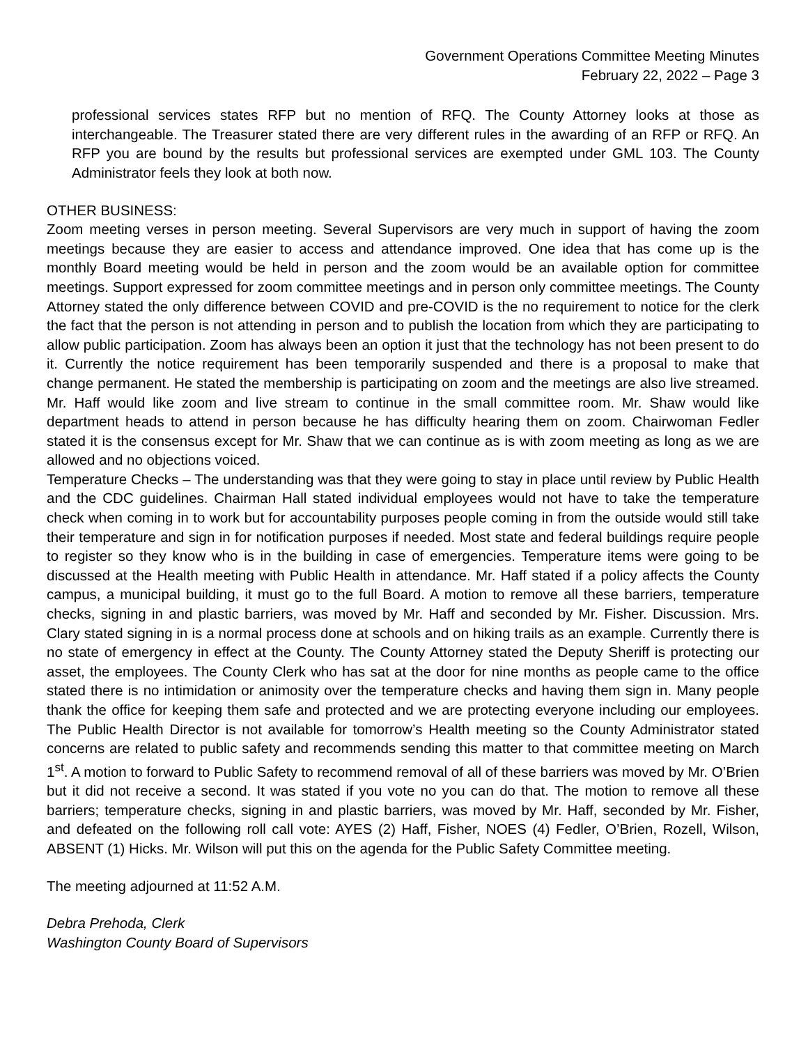Government Operations Committee Meeting Minutes
February 22, 2022 – Page 3
professional services states RFP but no mention of RFQ. The County Attorney looks at those as interchangeable. The Treasurer stated there are very different rules in the awarding of an RFP or RFQ. An RFP you are bound by the results but professional services are exempted under GML 103. The County Administrator feels they look at both now.
OTHER BUSINESS:
Zoom meeting verses in person meeting. Several Supervisors are very much in support of having the zoom meetings because they are easier to access and attendance improved. One idea that has come up is the monthly Board meeting would be held in person and the zoom would be an available option for committee meetings. Support expressed for zoom committee meetings and in person only committee meetings. The County Attorney stated the only difference between COVID and pre-COVID is the no requirement to notice for the clerk the fact that the person is not attending in person and to publish the location from which they are participating to allow public participation. Zoom has always been an option it just that the technology has not been present to do it. Currently the notice requirement has been temporarily suspended and there is a proposal to make that change permanent. He stated the membership is participating on zoom and the meetings are also live streamed. Mr. Haff would like zoom and live stream to continue in the small committee room. Mr. Shaw would like department heads to attend in person because he has difficulty hearing them on zoom. Chairwoman Fedler stated it is the consensus except for Mr. Shaw that we can continue as is with zoom meeting as long as we are allowed and no objections voiced.
Temperature Checks – The understanding was that they were going to stay in place until review by Public Health and the CDC guidelines. Chairman Hall stated individual employees would not have to take the temperature check when coming in to work but for accountability purposes people coming in from the outside would still take their temperature and sign in for notification purposes if needed. Most state and federal buildings require people to register so they know who is in the building in case of emergencies. Temperature items were going to be discussed at the Health meeting with Public Health in attendance. Mr. Haff stated if a policy affects the County campus, a municipal building, it must go to the full Board. A motion to remove all these barriers, temperature checks, signing in and plastic barriers, was moved by Mr. Haff and seconded by Mr. Fisher. Discussion. Mrs. Clary stated signing in is a normal process done at schools and on hiking trails as an example. Currently there is no state of emergency in effect at the County. The County Attorney stated the Deputy Sheriff is protecting our asset, the employees. The County Clerk who has sat at the door for nine months as people came to the office stated there is no intimidation or animosity over the temperature checks and having them sign in. Many people thank the office for keeping them safe and protected and we are protecting everyone including our employees. The Public Health Director is not available for tomorrow’s Health meeting so the County Administrator stated concerns are related to public safety and recommends sending this matter to that committee meeting on March 1<sup>st</sup>. A motion to forward to Public Safety to recommend removal of all of these barriers was moved by Mr. O’Brien but it did not receive a second. It was stated if you vote no you can do that. The motion to remove all these barriers; temperature checks, signing in and plastic barriers, was moved by Mr. Haff, seconded by Mr. Fisher, and defeated on the following roll call vote: AYES (2) Haff, Fisher, NOES (4) Fedler, O’Brien, Rozell, Wilson, ABSENT (1) Hicks. Mr. Wilson will put this on the agenda for the Public Safety Committee meeting.
The meeting adjourned at 11:52 A.M.
Debra Prehoda, Clerk
Washington County Board of Supervisors